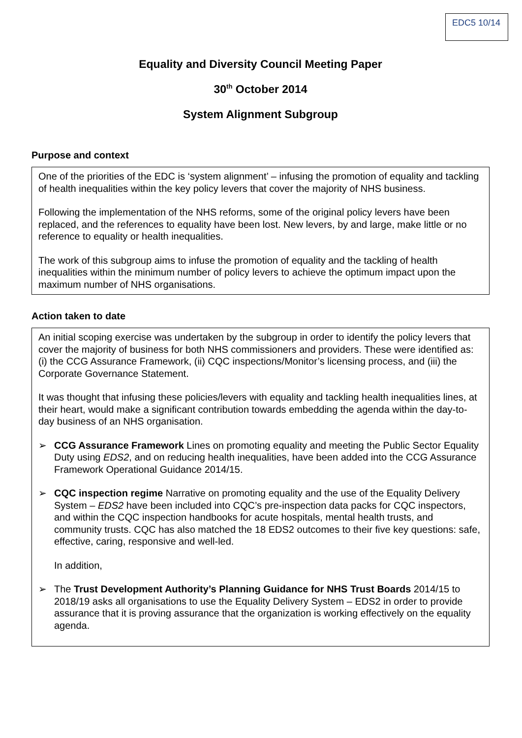EDC5 10/14
Equality and Diversity Council Meeting Paper
30<sup>th</sup> October 2014
System Alignment Subgroup
Purpose and context
One of the priorities of the EDC is ‘system alignment’ – infusing the promotion of equality and tackling of health inequalities within the key policy levers that cover the majority of NHS business.
Following the implementation of the NHS reforms, some of the original policy levers have been replaced, and the references to equality have been lost. New levers, by and large, make little or no reference to equality or health inequalities.
The work of this subgroup aims to infuse the promotion of equality and the tackling of health inequalities within the minimum number of policy levers to achieve the optimum impact upon the maximum number of NHS organisations.
Action taken to date
An initial scoping exercise was undertaken by the subgroup in order to identify the policy levers that cover the majority of business for both NHS commissioners and providers. These were identified as: (i) the CCG Assurance Framework, (ii) CQC inspections/Monitor’s licensing process, and (iii) the Corporate Governance Statement.
It was thought that infusing these policies/levers with equality and tackling health inequalities lines, at their heart, would make a significant contribution towards embedding the agenda within the day-to-day business of an NHS organisation.
➢ CCG Assurance Framework Lines on promoting equality and meeting the Public Sector Equality Duty using EDS2, and on reducing health inequalities, have been added into the CCG Assurance Framework Operational Guidance 2014/15.
➢ CQC inspection regime Narrative on promoting equality and the use of the Equality Delivery System – EDS2 have been included into CQC’s pre-inspection data packs for CQC inspectors, and within the CQC inspection handbooks for acute hospitals, mental health trusts, and community trusts. CQC has also matched the 18 EDS2 outcomes to their five key questions: safe, effective, caring, responsive and well-led.
In addition,
➢ The Trust Development Authority’s Planning Guidance for NHS Trust Boards 2014/15 to 2018/19 asks all organisations to use the Equality Delivery System – EDS2 in order to provide assurance that it is proving assurance that the organization is working effectively on the equality agenda.